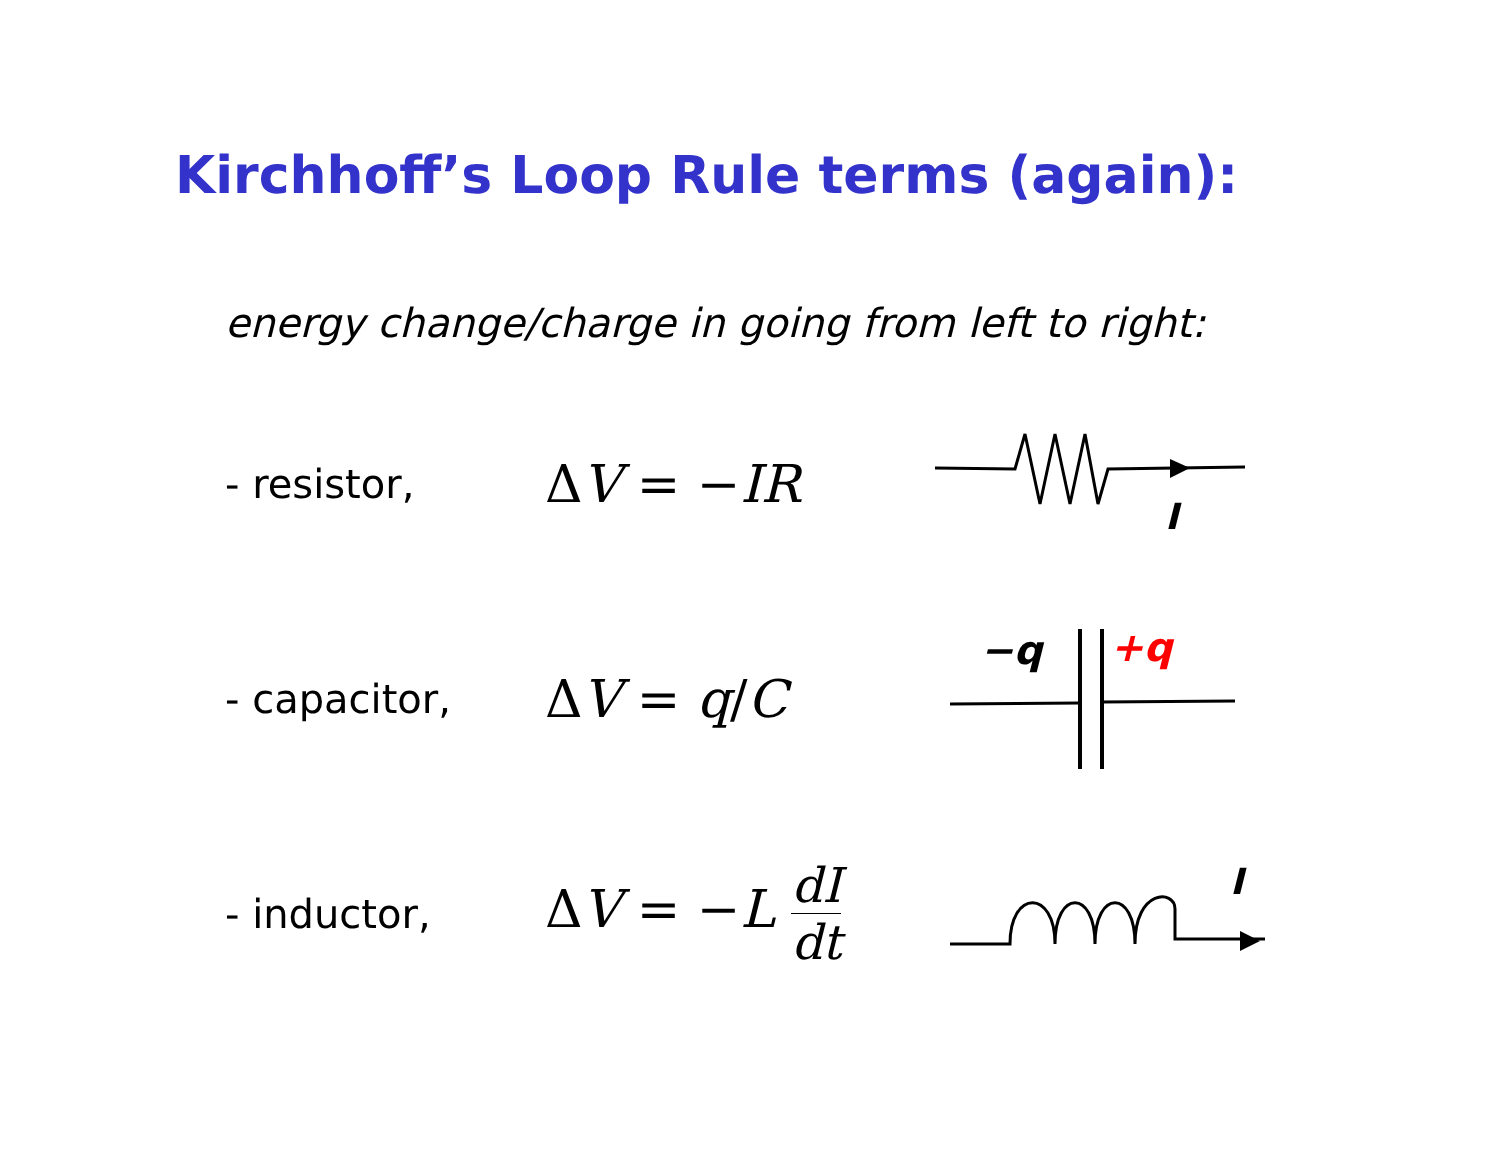Kirchhoff’s Loop Rule terms (again):
energy change/charge in going from left to right:
- resistor,
ΔV = −IR
I
- capacitor,
ΔV = q/C
−q
+q
- inductor,
ΔV = −L dI dt
I